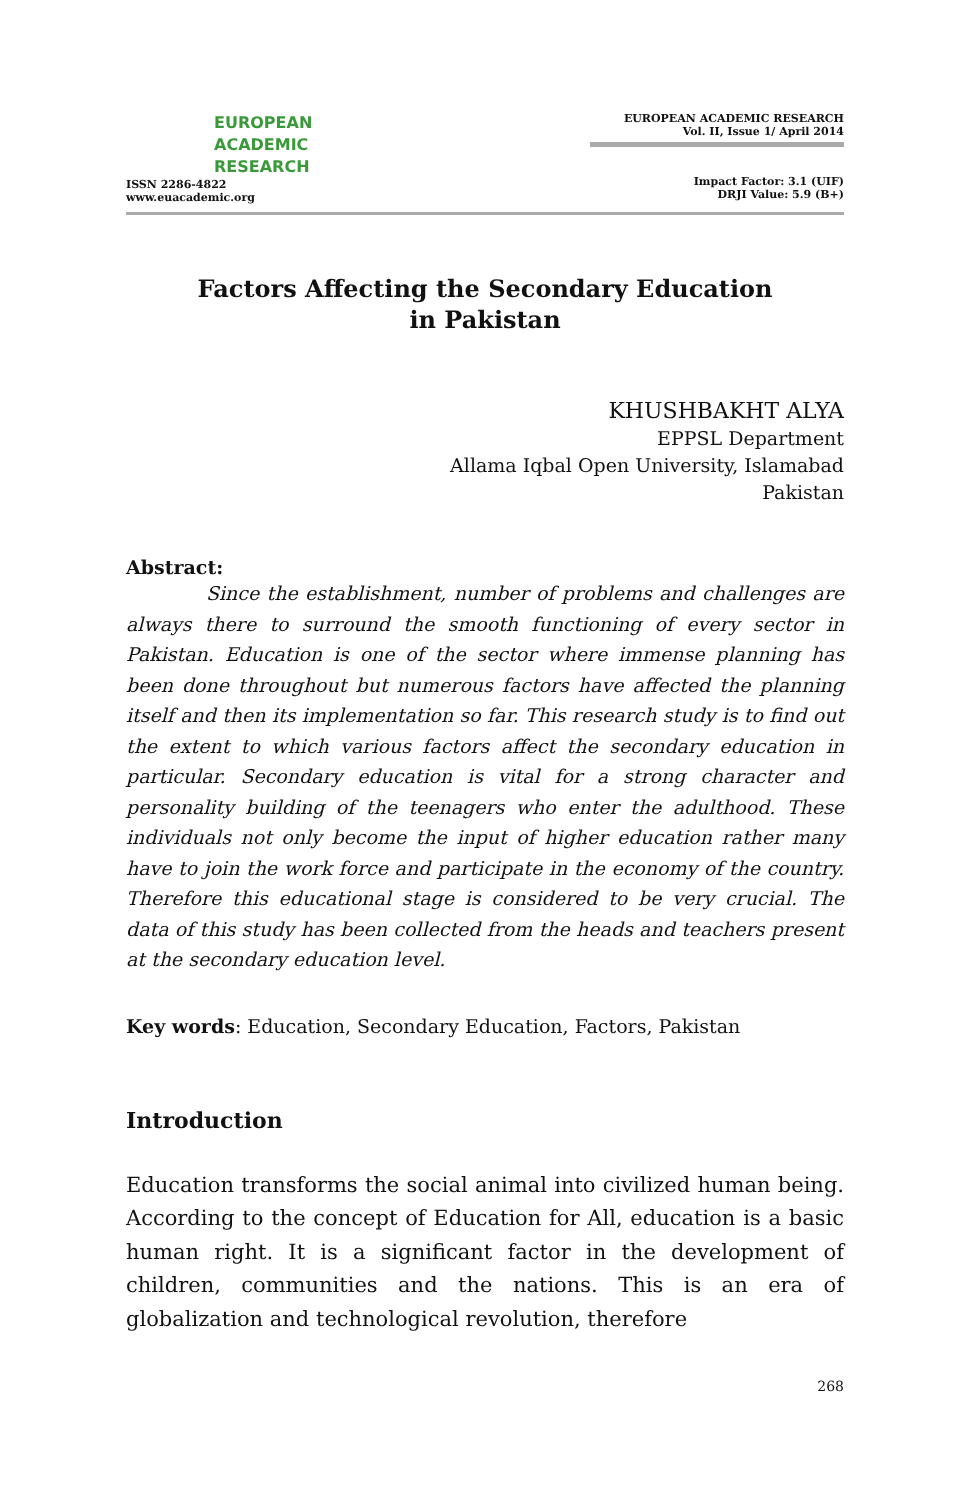EUROPEAN
ACADEMIC
RESEARCH
ISSN 2286-4822
www.euacademic.org
EUROPEAN ACADEMIC RESEARCH
Vol. II, Issue 1/ April 2014
Impact Factor: 3.1 (UIF)
DRJI Value: 5.9 (B+)
Factors Affecting the Secondary Education
in Pakistan
KHUSHBAKHT ALYA
EPPSL Department
Allama Iqbal Open University, Islamabad
Pakistan
Abstract:
Since the establishment, number of problems and challenges are always there to surround the smooth functioning of every sector in Pakistan. Education is one of the sector where immense planning has been done throughout but numerous factors have affected the planning itself and then its implementation so far. This research study is to find out the extent to which various factors affect the secondary education in particular. Secondary education is vital for a strong character and personality building of the teenagers who enter the adulthood. These individuals not only become the input of higher education rather many have to join the work force and participate in the economy of the country. Therefore this educational stage is considered to be very crucial. The data of this study has been collected from the heads and teachers present at the secondary education level.
Key words: Education, Secondary Education, Factors, Pakistan
Introduction
Education transforms the social animal into civilized human being. According to the concept of Education for All, education is a basic human right. It is a significant factor in the development of children, communities and the nations. This is an era of globalization and technological revolution, therefore
268